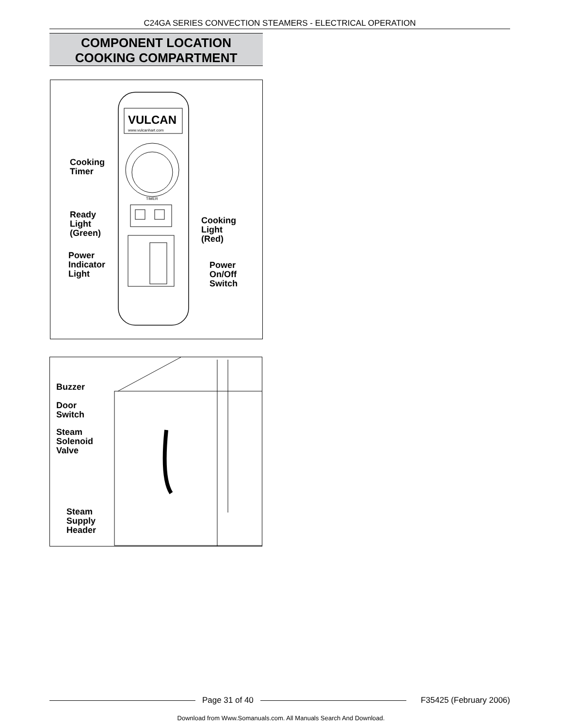C24GA SERIES CONVECTION STEAMERS - ELECTRICAL OPERATION
COMPONENT LOCATION
COOKING COMPARTMENT
VULCAN
www.vulcanhart.com
TIMER
Cooking
Timer
Ready
Light
(Green)
Cooking
Light
(Red)
Power
Indicator
Light
Power
On/Off
Switch
Buzzer
Door
Switch
Steam
Solenoid
Valve
Steam
Supply
Header
Page 31 of 40 F35425 (February 2006)
Download from Www.Somanuals.com. All Manuals Search And Download.